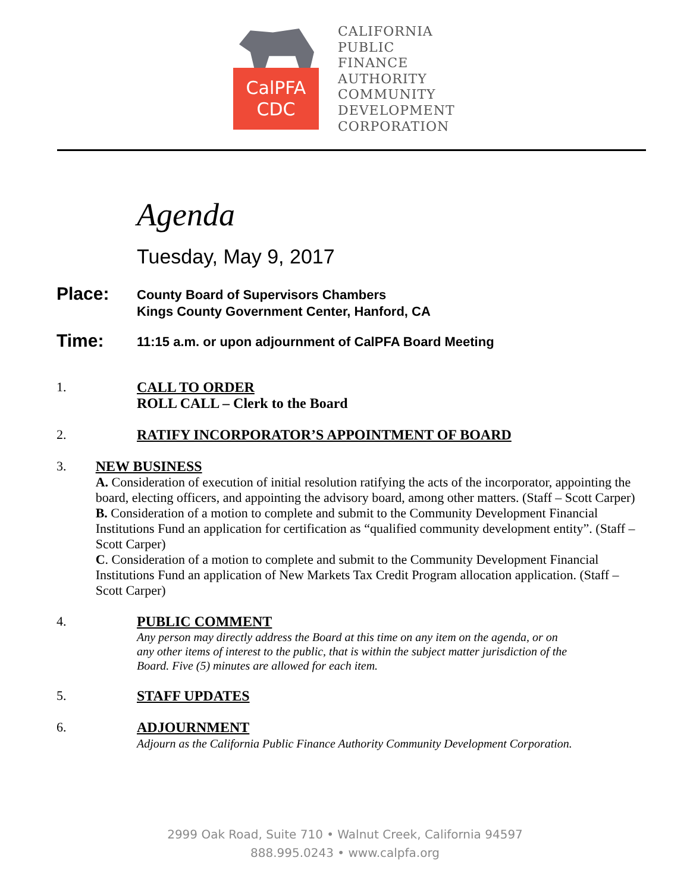CalPFA
CDC
CALIFORNIA
PUBLIC
FINANCE
AUTHORITY
COMMUNITY
DEVELOPMENT
CORPORATION
Agenda
Tuesday, May 9, 2017
Place:
County Board of Supervisors Chambers
Kings County Government Center, Hanford, CA
Time:
11:15 a.m. or upon adjournment of CalPFA Board Meeting
1. CALL TO ORDER
ROLL CALL – Clerk to the Board
2. RATIFY INCORPORATOR’S APPOINTMENT OF BOARD
3. NEW BUSINESS
A. Consideration of execution of initial resolution ratifying the acts of the incorporator, appointing the board, electing officers, and appointing the advisory board, among other matters. (Staff – Scott Carper)
B. Consideration of a motion to complete and submit to the Community Development Financial Institutions Fund an application for certification as “qualified community development entity”. (Staff – Scott Carper)
C. Consideration of a motion to complete and submit to the Community Development Financial Institutions Fund an application of New Markets Tax Credit Program allocation application. (Staff – Scott Carper)
4. PUBLIC COMMENT
Any person may directly address the Board at this time on any item on the agenda, or on any other items of interest to the public, that is within the subject matter jurisdiction of the Board. Five (5) minutes are allowed for each item.
5. STAFF UPDATES
6. ADJOURNMENT
Adjourn as the California Public Finance Authority Community Development Corporation.
2999 Oak Road, Suite 710 • Walnut Creek, California 94597
888.995.0243 • www.calpfa.org